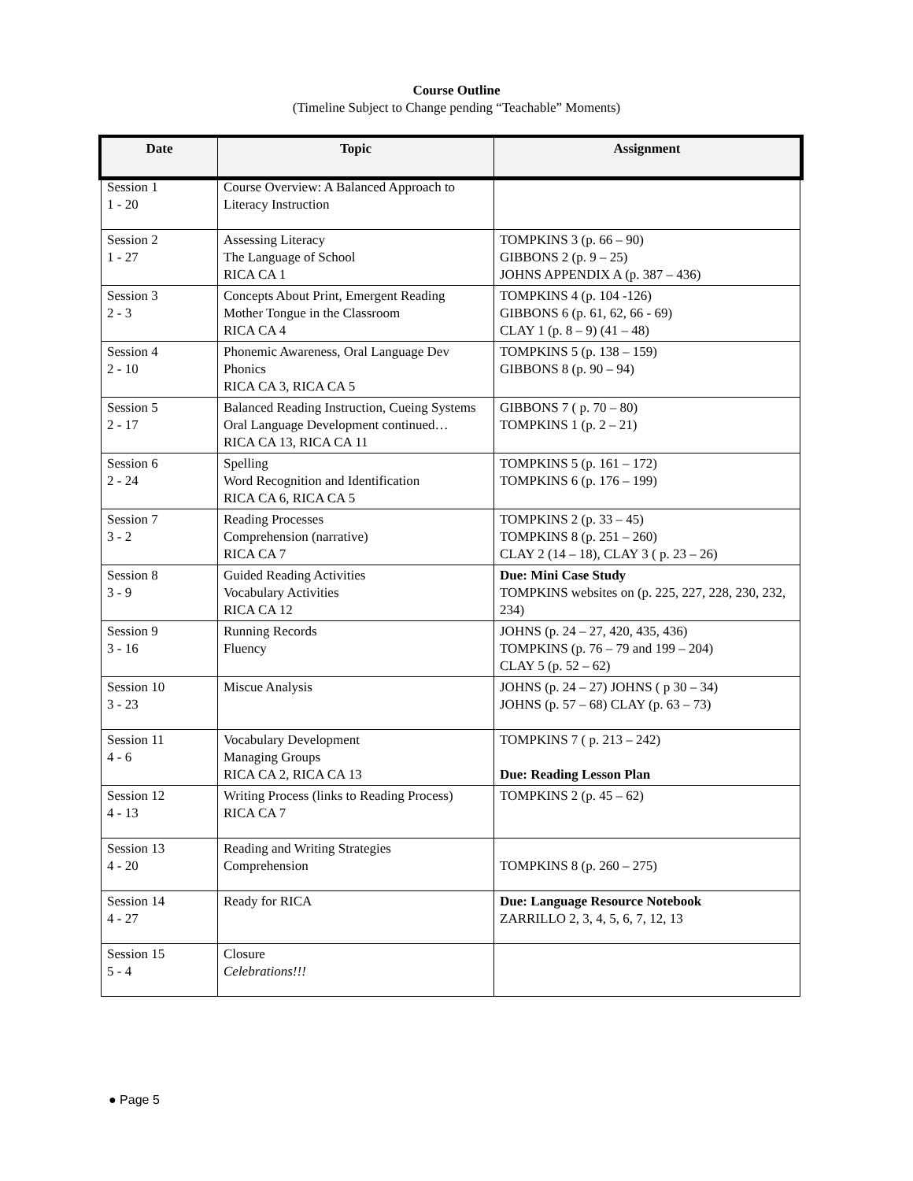Course Outline
(Timeline Subject to Change pending “Teachable” Moments)
| Date | Topic | Assignment |
| --- | --- | --- |
| Session 1 1 - 20 | Course Overview: A Balanced Approach to Literacy Instruction | |
| Session 2 1 - 27 | Assessing Literacy The Language of School RICA CA 1 | TOMPKINS 3 (p. 66 – 90) GIBBONS 2 (p. 9 – 25) JOHNS APPENDIX A (p. 387 – 436) |
| Session 3 2 - 3 | Concepts About Print, Emergent Reading Mother Tongue in the Classroom RICA CA 4 | TOMPKINS 4 (p. 104 -126) GIBBONS 6 (p. 61, 62, 66 - 69) CLAY 1 (p. 8 – 9) (41 – 48) |
| Session 4 2 - 10 | Phonemic Awareness, Oral Language Dev Phonics RICA CA 3, RICA CA 5 | TOMPKINS 5 (p. 138 – 159) GIBBONS 8 (p. 90 – 94) |
| Session 5 2 - 17 | Balanced Reading Instruction, Cueing Systems Oral Language Development continued… RICA CA 13, RICA CA 11 | GIBBONS 7 ( p. 70 – 80) TOMPKINS 1 (p. 2 – 21) |
| Session 6 2 - 24 | Spelling Word Recognition and Identification RICA CA 6, RICA CA 5 | TOMPKINS 5 (p. 161 – 172) TOMPKINS 6 (p. 176 – 199) |
| Session 7 3 - 2 | Reading Processes Comprehension (narrative) RICA CA 7 | TOMPKINS 2 (p. 33 – 45) TOMPKINS 8 (p. 251 – 260) CLAY 2 (14 – 18), CLAY 3 ( p. 23 – 26) |
| Session 8 3 - 9 | Guided Reading Activities Vocabulary Activities RICA CA 12 | Due: Mini Case Study TOMPKINS websites on (p. 225, 227, 228, 230, 232, 234) |
| Session 9 3 - 16 | Running Records Fluency | JOHNS (p. 24 – 27, 420, 435, 436) TOMPKINS (p. 76 – 79 and 199 – 204) CLAY 5 (p. 52 – 62) |
| Session 10 3 - 23 | Miscue Analysis | JOHNS (p. 24 – 27) JOHNS ( p 30 – 34) JOHNS (p. 57 – 68) CLAY (p. 63 – 73) |
| Session 11 4 - 6 | Vocabulary Development Managing Groups RICA CA 2, RICA CA 13 | TOMPKINS 7 ( p. 213 – 242) Due: Reading Lesson Plan |
| Session 12 4 - 13 | Writing Process (links to Reading Process) RICA CA 7 | TOMPKINS 2 (p. 45 – 62) |
| Session 13 4 - 20 | Reading and Writing Strategies Comprehension | TOMPKINS 8 (p. 260 – 275) |
| Session 14 4 - 27 | Ready for RICA | Due: Language Resource Notebook ZARRILLO 2, 3, 4, 5, 6, 7, 12, 13 |
| Session 15 5 - 4 | Closure Celebrations!!! | |
● Page 5